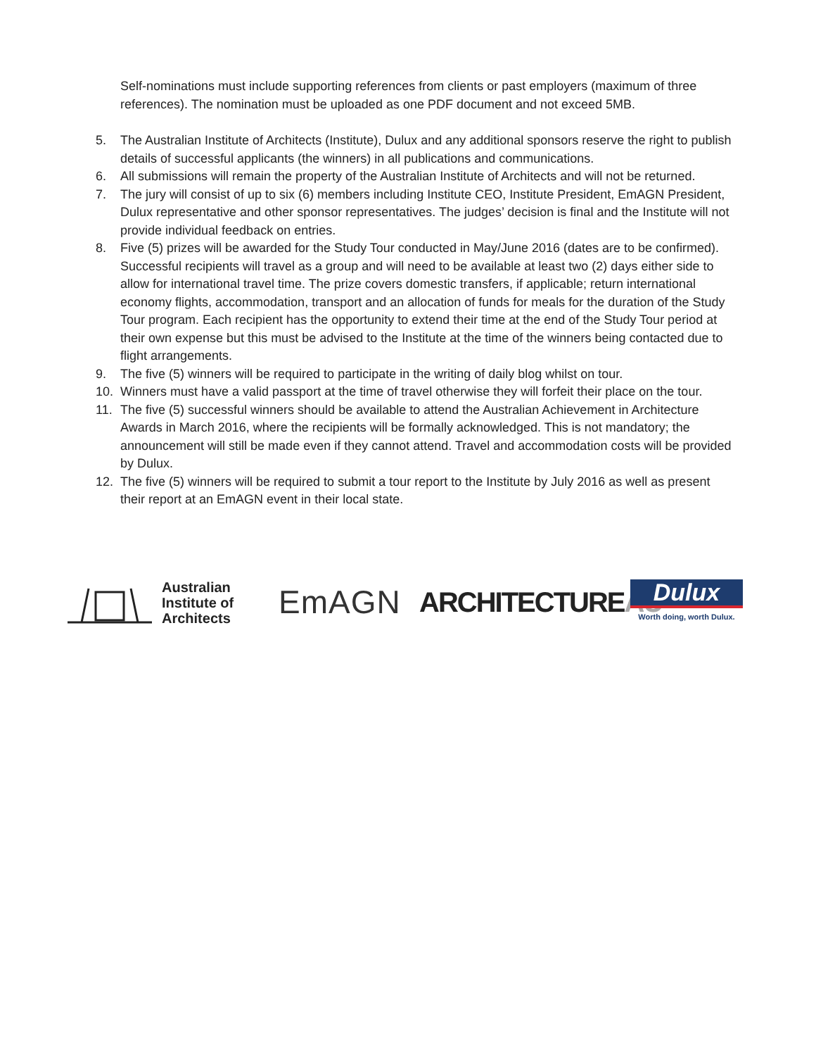Self-nominations must include supporting references from clients or past employers (maximum of three references). The nomination must be uploaded as one PDF document and not exceed 5MB.
5. The Australian Institute of Architects (Institute), Dulux and any additional sponsors reserve the right to publish details of successful applicants (the winners) in all publications and communications.
6. All submissions will remain the property of the Australian Institute of Architects and will not be returned.
7. The jury will consist of up to six (6) members including Institute CEO, Institute President, EmAGN President, Dulux representative and other sponsor representatives. The judges’ decision is final and the Institute will not provide individual feedback on entries.
8. Five (5) prizes will be awarded for the Study Tour conducted in May/June 2016 (dates are to be confirmed). Successful recipients will travel as a group and will need to be available at least two (2) days either side to allow for international travel time. The prize covers domestic transfers, if applicable; return international economy flights, accommodation, transport and an allocation of funds for meals for the duration of the Study Tour program. Each recipient has the opportunity to extend their time at the end of the Study Tour period at their own expense but this must be advised to the Institute at the time of the winners being contacted due to flight arrangements.
9. The five (5) winners will be required to participate in the writing of daily blog whilst on tour.
10. Winners must have a valid passport at the time of travel otherwise they will forfeit their place on the tour.
11. The five (5) successful winners should be available to attend the Australian Achievement in Architecture Awards in March 2016, where the recipients will be formally acknowledged. This is not mandatory; the announcement will still be made even if they cannot attend. Travel and accommodation costs will be provided by Dulux.
12. The five (5) winners will be required to submit a tour report to the Institute by July 2016 as well as present their report at an EmAGN event in their local state.
Australian
Institute of
Architects
EmAGN
ARCHITECTUREAU
Dulux
Worth doing, worth Dulux.